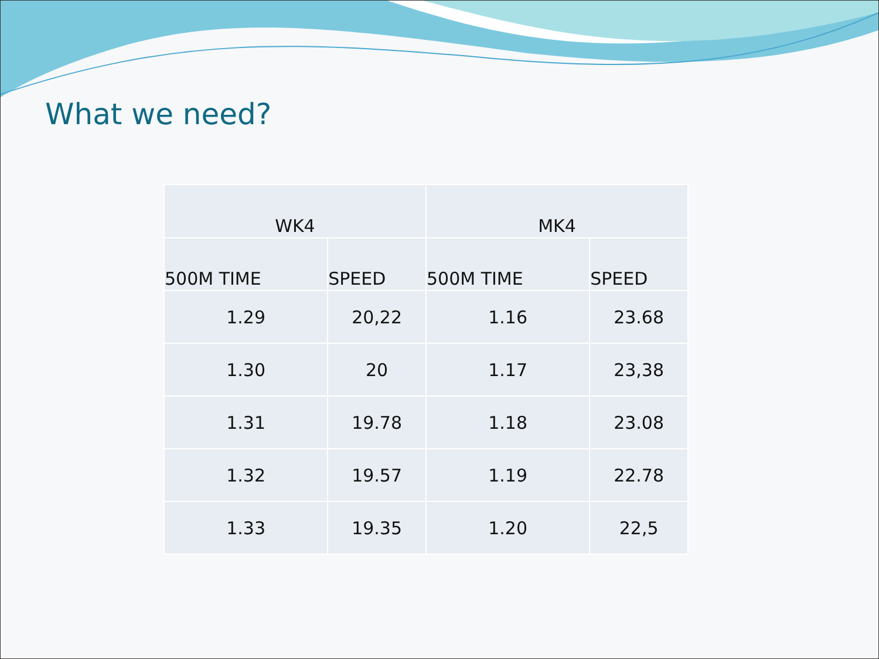What we need?
| WK4 | | MK4 | |
| --- | --- | --- | --- |
| 500M TIME | SPEED | 500M TIME | SPEED |
| 1.29 | 20,22 | 1.16 | 23.68 |
| 1.30 | 20 | 1.17 | 23,38 |
| 1.31 | 19.78 | 1.18 | 23.08 |
| 1.32 | 19.57 | 1.19 | 22.78 |
| 1.33 | 19.35 | 1.20 | 22,5 |